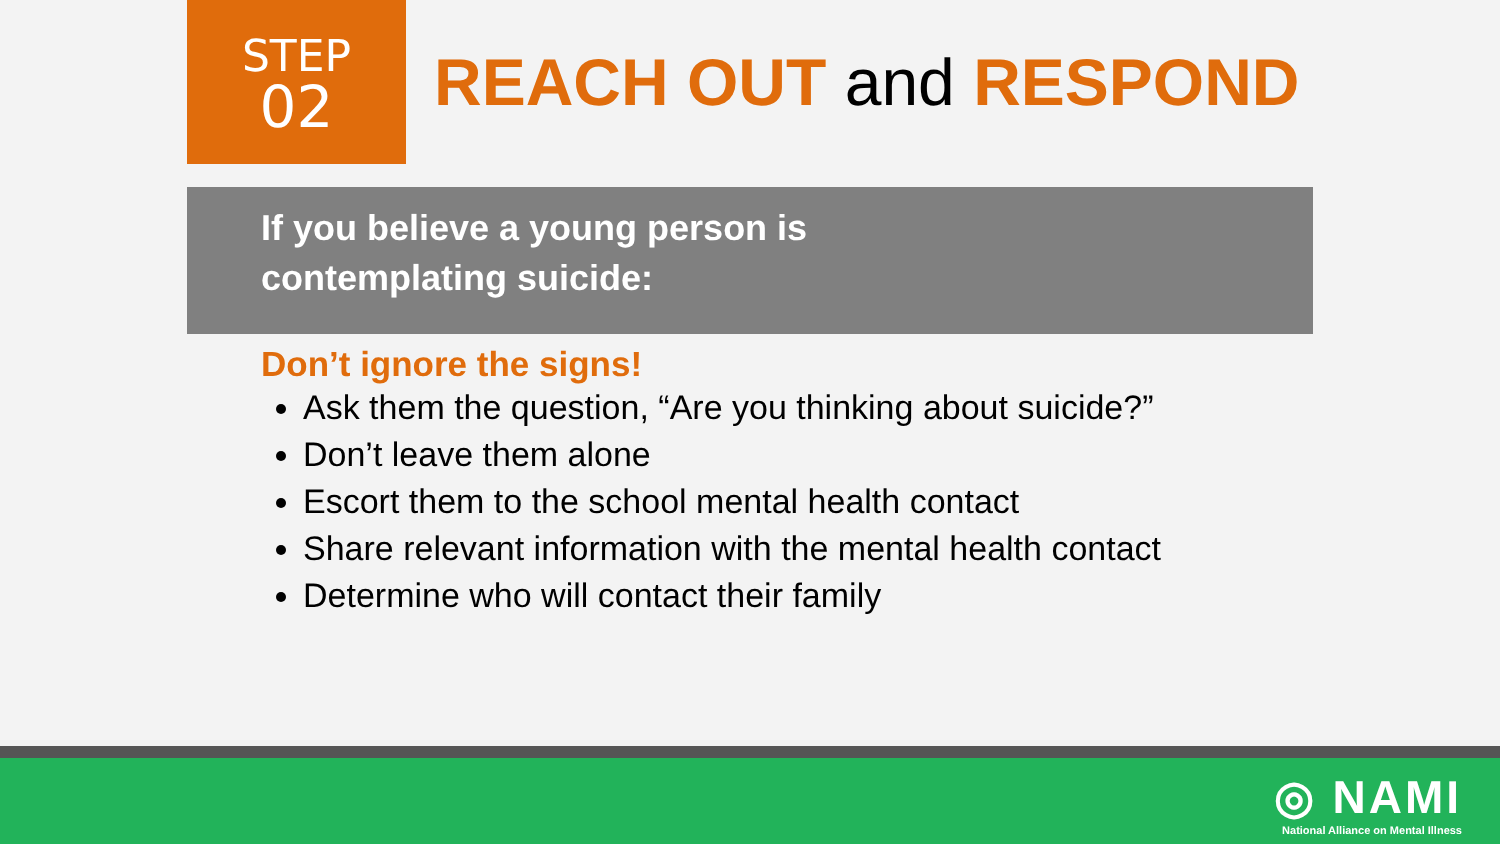STEP
02
REACH OUT and RESPOND
If you believe a young person is
contemplating suicide:
Don’t ignore the signs!
Ask them the question, “Are you thinking about suicide?”
Don’t leave them alone
Escort them to the school mental health contact
Share relevant information with the mental health contact
Determine who will contact their family
◎ NAMI
National Alliance on Mental Illness